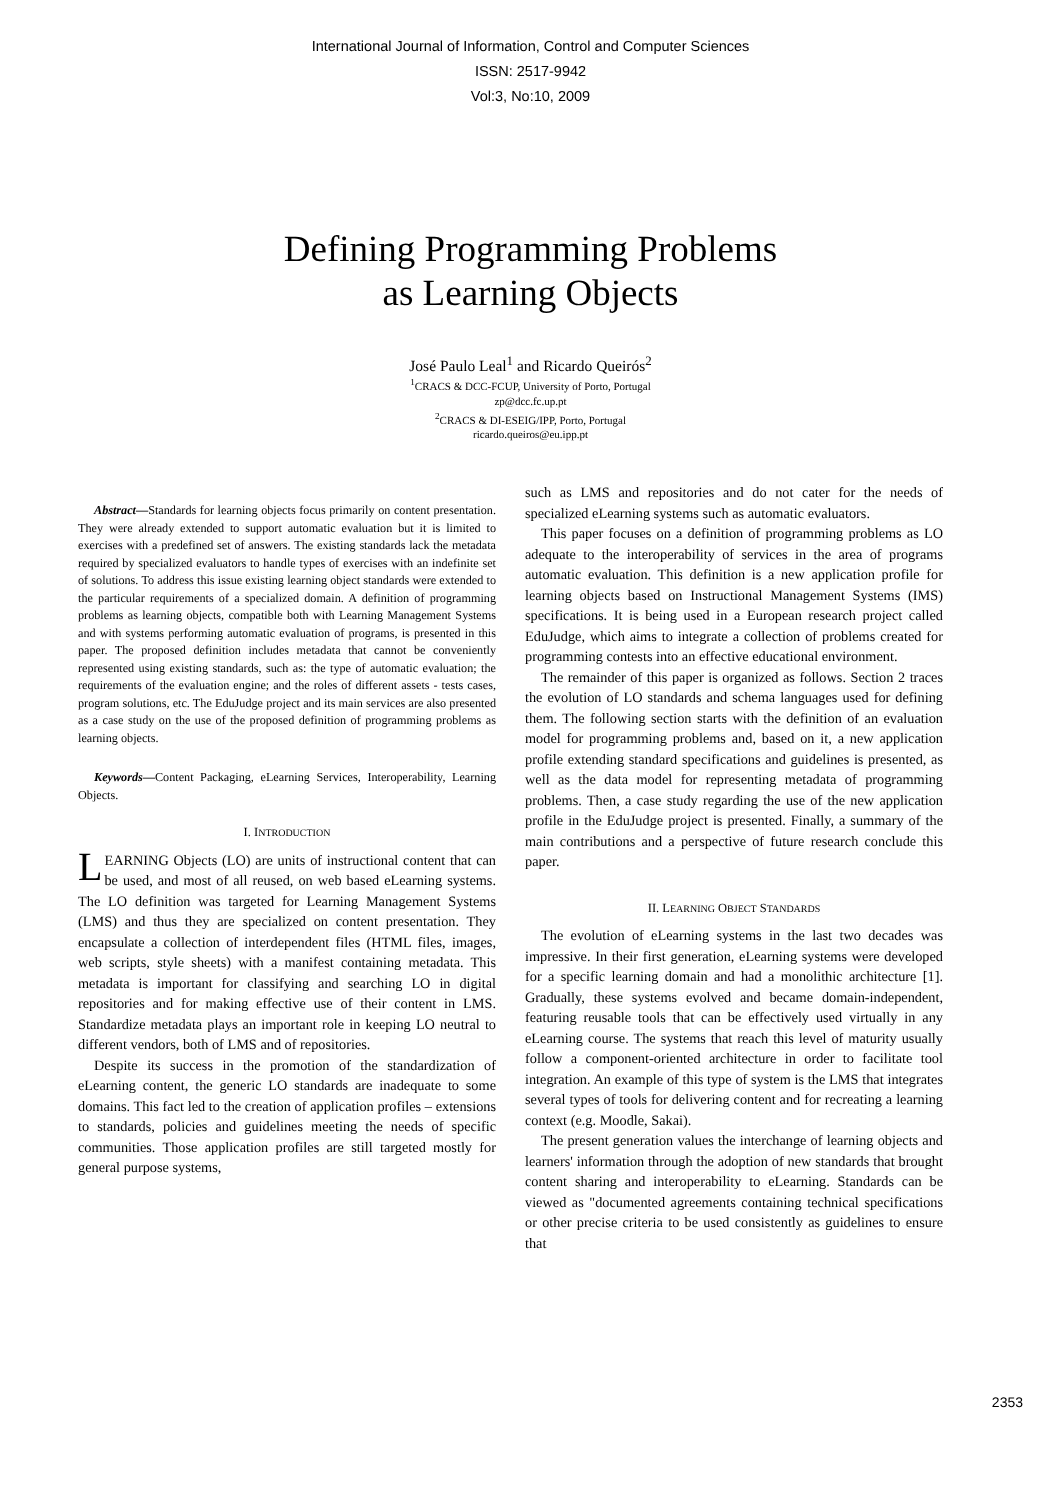International Journal of Information, Control and Computer Sciences
ISSN: 2517-9942
Vol:3, No:10, 2009
Defining Programming Problems
as Learning Objects
José Paulo Leal<sup>1</sup> and Ricardo Queirós<sup>2</sup>
<sup>1</sup> CRACS & DCC-FCUP, University of Porto, Portugal
zp@dcc.fc.up.pt
<sup>2</sup> CRACS & DI-ESEIG/IPP, Porto, Portugal
ricardo.queiros@eu.ipp.pt
Abstract—Standards for learning objects focus primarily on content presentation. They were already extended to support automatic evaluation but it is limited to exercises with a predefined set of answers. The existing standards lack the metadata required by specialized evaluators to handle types of exercises with an indefinite set of solutions. To address this issue existing learning object standards were extended to the particular requirements of a specialized domain. A definition of programming problems as learning objects, compatible both with Learning Management Systems and with systems performing automatic evaluation of programs, is presented in this paper. The proposed definition includes metadata that cannot be conveniently represented using existing standards, such as: the type of automatic evaluation; the requirements of the evaluation engine; and the roles of different assets - tests cases, program solutions, etc. The EduJudge project and its main services are also presented as a case study on the use of the proposed definition of programming problems as learning objects.
Keywords—Content Packaging, eLearning Services, Interoperability, Learning Objects.
I. INTRODUCTION
LEARNING Objects (LO) are units of instructional content that can be used, and most of all reused, on web based eLearning systems. The LO definition was targeted for Learning Management Systems (LMS) and thus they are specialized on content presentation. They encapsulate a collection of interdependent files (HTML files, images, web scripts, style sheets) with a manifest containing metadata. This metadata is important for classifying and searching LO in digital repositories and for making effective use of their content in LMS. Standardize metadata plays an important role in keeping LO neutral to different vendors, both of LMS and of repositories.
Despite its success in the promotion of the standardization of eLearning content, the generic LO standards are inadequate to some domains. This fact led to the creation of application profiles – extensions to standards, policies and guidelines meeting the needs of specific communities. Those application profiles are still targeted mostly for general purpose systems,
such as LMS and repositories and do not cater for the needs of specialized eLearning systems such as automatic evaluators.
This paper focuses on a definition of programming problems as LO adequate to the interoperability of services in the area of programs automatic evaluation. This definition is a new application profile for learning objects based on Instructional Management Systems (IMS) specifications. It is being used in a European research project called EduJudge, which aims to integrate a collection of problems created for programming contests into an effective educational environment.
The remainder of this paper is organized as follows. Section 2 traces the evolution of LO standards and schema languages used for defining them. The following section starts with the definition of an evaluation model for programming problems and, based on it, a new application profile extending standard specifications and guidelines is presented, as well as the data model for representing metadata of programming problems. Then, a case study regarding the use of the new application profile in the EduJudge project is presented. Finally, a summary of the main contributions and a perspective of future research conclude this paper.
II. LEARNING OBJECT STANDARDS
The evolution of eLearning systems in the last two decades was impressive. In their first generation, eLearning systems were developed for a specific learning domain and had a monolithic architecture [1]. Gradually, these systems evolved and became domain-independent, featuring reusable tools that can be effectively used virtually in any eLearning course. The systems that reach this level of maturity usually follow a component-oriented architecture in order to facilitate tool integration. An example of this type of system is the LMS that integrates several types of tools for delivering content and for recreating a learning context (e.g. Moodle, Sakai).
The present generation values the interchange of learning objects and learners' information through the adoption of new standards that brought content sharing and interoperability to eLearning. Standards can be viewed as "documented agreements containing technical specifications or other precise criteria to be used consistently as guidelines to ensure that
2353